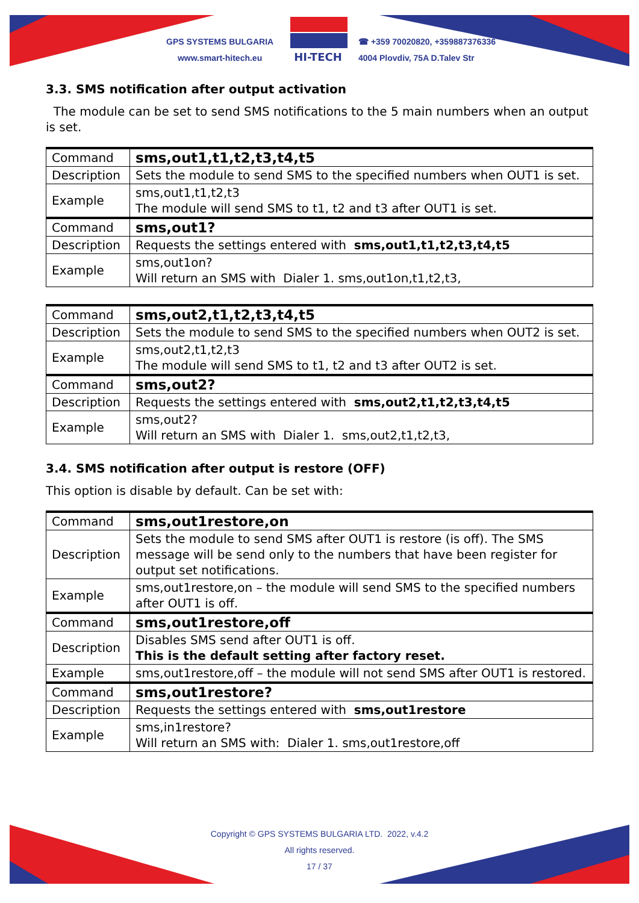GPS SYSTEMS BULGARIA
www.smart-hitech.eu
HI-TECH
☎ +359 70020820, +359887376336
4004 Plovdiv, 75A D.Talev Str
3.3. SMS notification after output activation
The module can be set to send SMS notifications to the 5 main numbers when an output is set.
| Command | sms,out1,t1,t2,t3,t4,t5 |
| Description | Sets the module to send SMS to the specified numbers when OUT1 is set. |
| Example | sms,out1,t1,t2,t3 The module will send SMS to t1, t2 and t3 after OUT1 is set. |
| Command | sms,out1? |
| Description | Requests the settings entered with sms,out1,t1,t2,t3,t4,t5 |
| Example | sms,out1on? Will return an SMS with Dialer 1. sms,out1on,t1,t2,t3, |
| Command | sms,out2,t1,t2,t3,t4,t5 |
| Description | Sets the module to send SMS to the specified numbers when OUT2 is set. |
| Example | sms,out2,t1,t2,t3 The module will send SMS to t1, t2 and t3 after OUT2 is set. |
| Command | sms,out2? |
| Description | Requests the settings entered with sms,out2,t1,t2,t3,t4,t5 |
| Example | sms,out2? Will return an SMS with Dialer 1. sms,out2,t1,t2,t3, |
3.4. SMS notification after output is restore (OFF)
This option is disable by default. Can be set with:
| Command | sms,out1restore,on |
| Description | Sets the module to send SMS after OUT1 is restore (is off). The SMS message will be send only to the numbers that have been register for output set notifications. |
| Example | sms,out1restore,on – the module will send SMS to the specified numbers after OUT1 is off. |
| Command | sms,out1restore,off |
| Description | Disables SMS send after OUT1 is off. This is the default setting after factory reset. |
| Example | sms,out1restore,off – the module will not send SMS after OUT1 is restored. |
| Command | sms,out1restore? |
| Description | Requests the settings entered with sms,out1restore |
| Example | sms,in1restore? Will return an SMS with: Dialer 1. sms,out1restore,off |
Copyright © GPS SYSTEMS BULGARIA LTD. 2022, v.4.2
All rights reserved.
17 / 37